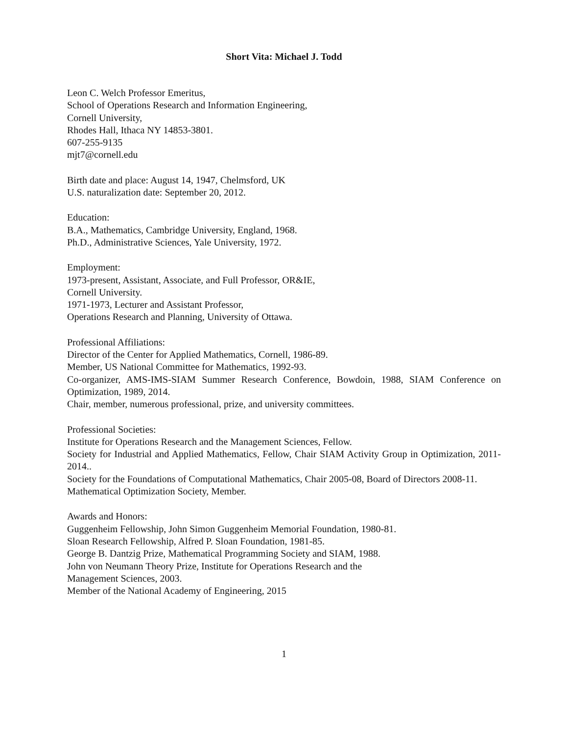Short Vita: Michael J. Todd
Leon C. Welch Professor Emeritus,
School of Operations Research and Information Engineering,
Cornell University,
Rhodes Hall, Ithaca NY 14853-3801.
607-255-9135
mjt7@cornell.edu
Birth date and place: August 14, 1947, Chelmsford, UK
U.S. naturalization date: September 20, 2012.
Education:
B.A., Mathematics, Cambridge University, England, 1968.
Ph.D., Administrative Sciences, Yale University, 1972.
Employment:
1973-present, Assistant, Associate, and Full Professor, OR&IE,
Cornell University.
1971-1973, Lecturer and Assistant Professor,
Operations Research and Planning, University of Ottawa.
Professional Affiliations:
Director of the Center for Applied Mathematics, Cornell, 1986-89.
Member, US National Committee for Mathematics, 1992-93.
Co-organizer, AMS-IMS-SIAM Summer Research Conference, Bowdoin, 1988, SIAM Conference on Optimization, 1989, 2014.
Chair, member, numerous professional, prize, and university committees.
Professional Societies:
Institute for Operations Research and the Management Sciences, Fellow.
Society for Industrial and Applied Mathematics, Fellow, Chair SIAM Activity Group in Optimization, 2011-2014..
Society for the Foundations of Computational Mathematics, Chair 2005-08, Board of Directors 2008-11.
Mathematical Optimization Society, Member.
Awards and Honors:
Guggenheim Fellowship, John Simon Guggenheim Memorial Foundation, 1980-81.
Sloan Research Fellowship, Alfred P. Sloan Foundation, 1981-85.
George B. Dantzig Prize, Mathematical Programming Society and SIAM, 1988.
John von Neumann Theory Prize, Institute for Operations Research and the
Management Sciences, 2003.
Member of the National Academy of Engineering, 2015
1